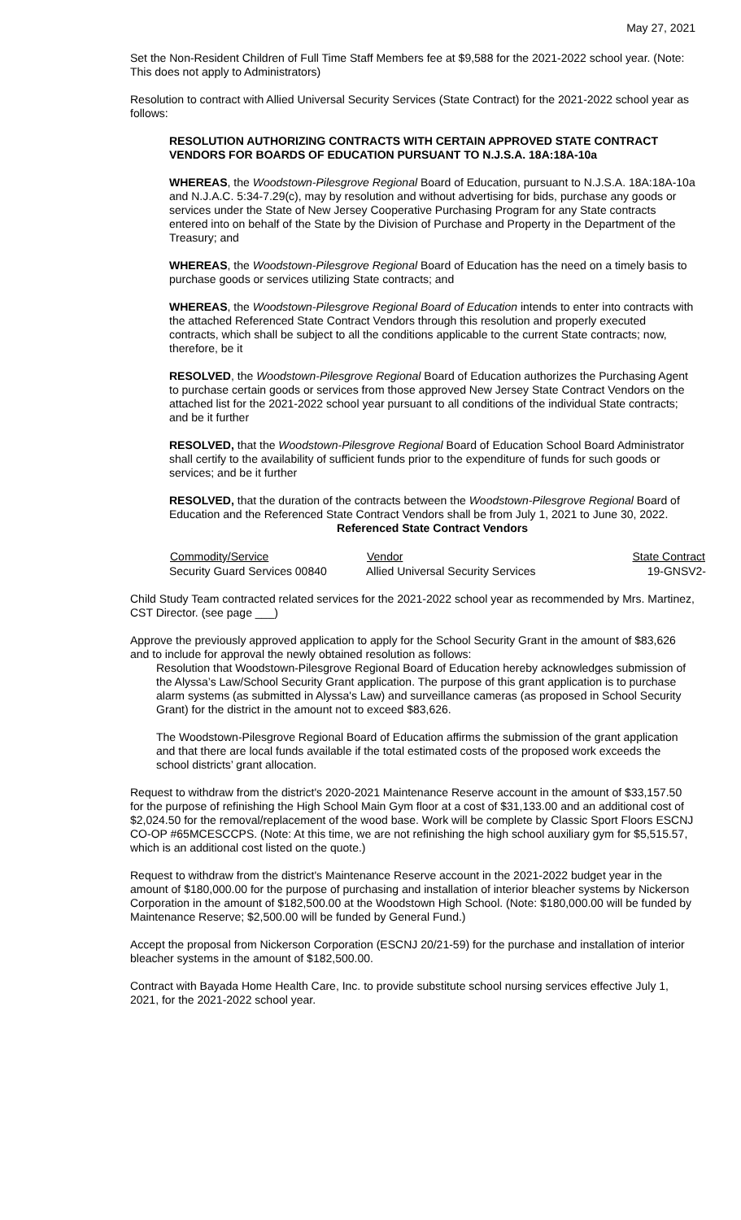May 27, 2021
Set the Non-Resident Children of Full Time Staff Members fee at $9,588 for the 2021-2022 school year. (Note: This does not apply to Administrators)
Resolution to contract with Allied Universal Security Services (State Contract) for the 2021-2022 school year as follows:
RESOLUTION AUTHORIZING CONTRACTS WITH CERTAIN APPROVED STATE CONTRACT VENDORS FOR BOARDS OF EDUCATION PURSUANT TO N.J.S.A. 18A:18A-10a
WHEREAS, the Woodstown-Pilesgrove Regional Board of Education, pursuant to N.J.S.A. 18A:18A-10a and N.J.A.C. 5:34-7.29(c), may by resolution and without advertising for bids, purchase any goods or services under the State of New Jersey Cooperative Purchasing Program for any State contracts entered into on behalf of the State by the Division of Purchase and Property in the Department of the Treasury; and
WHEREAS, the Woodstown-Pilesgrove Regional Board of Education has the need on a timely basis to purchase goods or services utilizing State contracts; and
WHEREAS, the Woodstown-Pilesgrove Regional Board of Education intends to enter into contracts with the attached Referenced State Contract Vendors through this resolution and properly executed contracts, which shall be subject to all the conditions applicable to the current State contracts; now, therefore, be it
RESOLVED, the Woodstown-Pilesgrove Regional Board of Education authorizes the Purchasing Agent to purchase certain goods or services from those approved New Jersey State Contract Vendors on the attached list for the 2021-2022 school year pursuant to all conditions of the individual State contracts; and be it further
RESOLVED, that the Woodstown-Pilesgrove Regional Board of Education School Board Administrator shall certify to the availability of sufficient funds prior to the expenditure of funds for such goods or services; and be it further
RESOLVED, that the duration of the contracts between the Woodstown-Pilesgrove Regional Board of Education and the Referenced State Contract Vendors shall be from July 1, 2021 to June 30, 2022.
Referenced State Contract Vendors
| Commodity/Service | Vendor | State Contract |
| --- | --- | --- |
| Security Guard Services 00840 | Allied Universal Security Services | 19-GNSV2- |
Child Study Team contracted related services for the 2021-2022 school year as recommended by Mrs. Martinez, CST Director. (see page ___)
Approve the previously approved application to apply for the School Security Grant in the amount of $83,626 and to include for approval the newly obtained resolution as follows:
Resolution that Woodstown-Pilesgrove Regional Board of Education hereby acknowledges submission of the Alyssa’s Law/School Security Grant application. The purpose of this grant application is to purchase alarm systems (as submitted in Alyssa's Law) and surveillance cameras (as proposed in School Security Grant) for the district in the amount not to exceed $83,626.
The Woodstown-Pilesgrove Regional Board of Education affirms the submission of the grant application and that there are local funds available if the total estimated costs of the proposed work exceeds the school districts’ grant allocation.
Request to withdraw from the district's 2020-2021 Maintenance Reserve account in the amount of $33,157.50 for the purpose of refinishing the High School Main Gym floor at a cost of $31,133.00 and an additional cost of $2,024.50 for the removal/replacement of the wood base. Work will be complete by Classic Sport Floors ESCNJ CO-OP #65MCESCCPS. (Note: At this time, we are not refinishing the high school auxiliary gym for $5,515.57, which is an additional cost listed on the quote.)
Request to withdraw from the district's Maintenance Reserve account in the 2021-2022 budget year in the amount of $180,000.00 for the purpose of purchasing and installation of interior bleacher systems by Nickerson Corporation in the amount of $182,500.00 at the Woodstown High School. (Note: $180,000.00 will be funded by Maintenance Reserve; $2,500.00 will be funded by General Fund.)
Accept the proposal from Nickerson Corporation (ESCNJ 20/21-59) for the purchase and installation of interior bleacher systems in the amount of $182,500.00.
Contract with Bayada Home Health Care, Inc. to provide substitute school nursing services effective July 1, 2021, for the 2021-2022 school year.